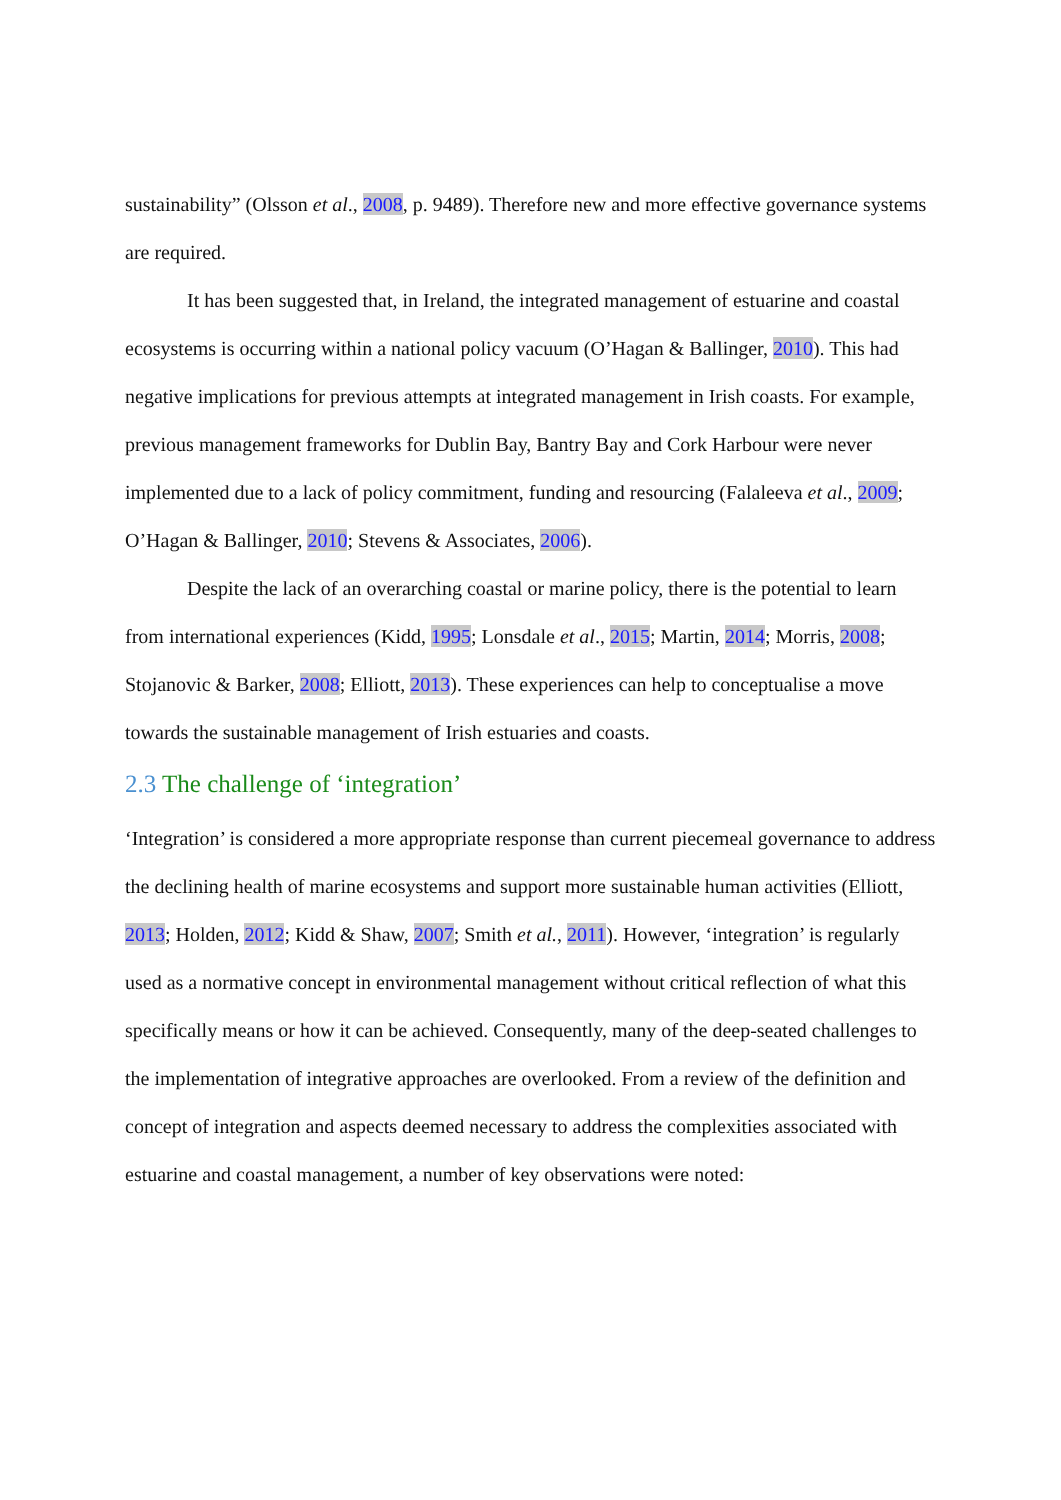sustainability” (Olsson et al., 2008, p. 9489). Therefore new and more effective governance systems are required.
It has been suggested that, in Ireland, the integrated management of estuarine and coastal ecosystems is occurring within a national policy vacuum (O’Hagan & Ballinger, 2010). This had negative implications for previous attempts at integrated management in Irish coasts. For example, previous management frameworks for Dublin Bay, Bantry Bay and Cork Harbour were never implemented due to a lack of policy commitment, funding and resourcing (Falaleeva et al., 2009; O’Hagan & Ballinger, 2010; Stevens & Associates, 2006).
Despite the lack of an overarching coastal or marine policy, there is the potential to learn from international experiences (Kidd, 1995; Lonsdale et al., 2015; Martin, 2014; Morris, 2008; Stojanovic & Barker, 2008; Elliott, 2013). These experiences can help to conceptualise a move towards the sustainable management of Irish estuaries and coasts.
2.3 The challenge of ‘integration’
‘Integration’ is considered a more appropriate response than current piecemeal governance to address the declining health of marine ecosystems and support more sustainable human activities (Elliott, 2013; Holden, 2012; Kidd & Shaw, 2007; Smith et al., 2011). However, ‘integration’ is regularly used as a normative concept in environmental management without critical reflection of what this specifically means or how it can be achieved. Consequently, many of the deep-seated challenges to the implementation of integrative approaches are overlooked. From a review of the definition and concept of integration and aspects deemed necessary to address the complexities associated with estuarine and coastal management, a number of key observations were noted: